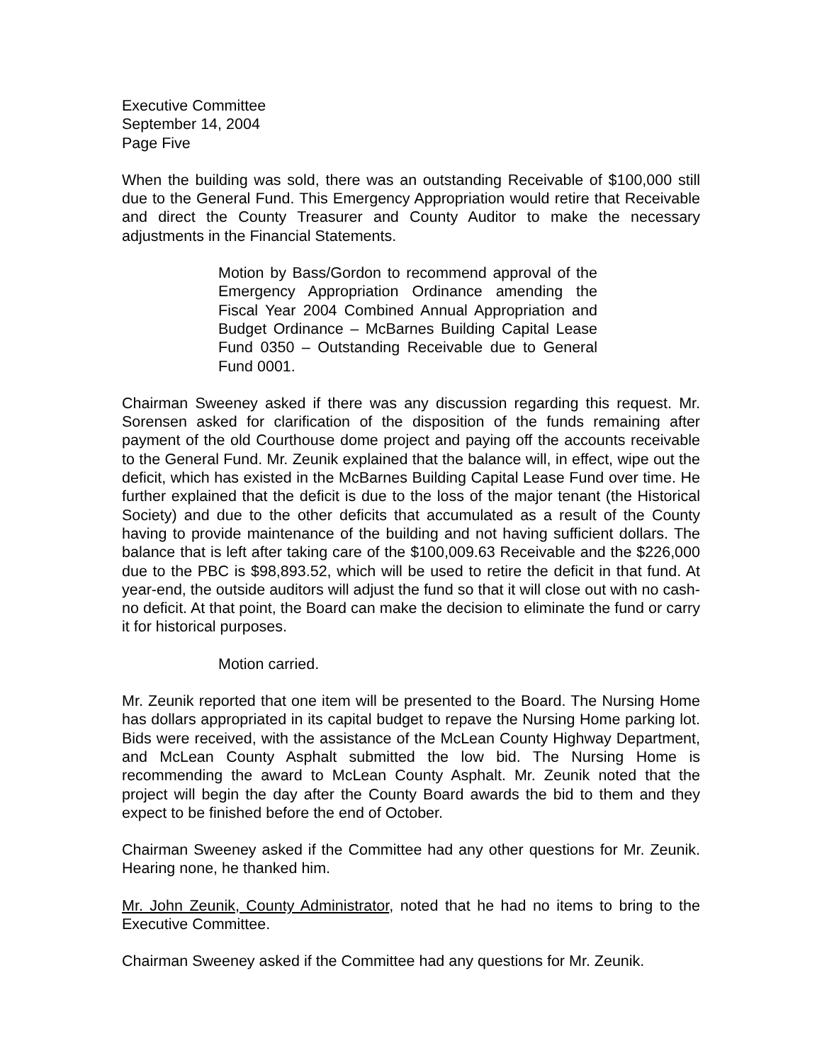Executive Committee
September 14, 2004
Page Five
When the building was sold, there was an outstanding Receivable of $100,000 still due to the General Fund. This Emergency Appropriation would retire that Receivable and direct the County Treasurer and County Auditor to make the necessary adjustments in the Financial Statements.
Motion by Bass/Gordon to recommend approval of the Emergency Appropriation Ordinance amending the Fiscal Year 2004 Combined Annual Appropriation and Budget Ordinance – McBarnes Building Capital Lease Fund 0350 – Outstanding Receivable due to General Fund 0001.
Chairman Sweeney asked if there was any discussion regarding this request. Mr. Sorensen asked for clarification of the disposition of the funds remaining after payment of the old Courthouse dome project and paying off the accounts receivable to the General Fund. Mr. Zeunik explained that the balance will, in effect, wipe out the deficit, which has existed in the McBarnes Building Capital Lease Fund over time. He further explained that the deficit is due to the loss of the major tenant (the Historical Society) and due to the other deficits that accumulated as a result of the County having to provide maintenance of the building and not having sufficient dollars. The balance that is left after taking care of the $100,009.63 Receivable and the $226,000 due to the PBC is $98,893.52, which will be used to retire the deficit in that fund. At year-end, the outside auditors will adjust the fund so that it will close out with no cash-no deficit. At that point, the Board can make the decision to eliminate the fund or carry it for historical purposes.
Motion carried.
Mr. Zeunik reported that one item will be presented to the Board. The Nursing Home has dollars appropriated in its capital budget to repave the Nursing Home parking lot. Bids were received, with the assistance of the McLean County Highway Department, and McLean County Asphalt submitted the low bid. The Nursing Home is recommending the award to McLean County Asphalt. Mr. Zeunik noted that the project will begin the day after the County Board awards the bid to them and they expect to be finished before the end of October.
Chairman Sweeney asked if the Committee had any other questions for Mr. Zeunik. Hearing none, he thanked him.
Mr. John Zeunik, County Administrator, noted that he had no items to bring to the Executive Committee.
Chairman Sweeney asked if the Committee had any questions for Mr. Zeunik.